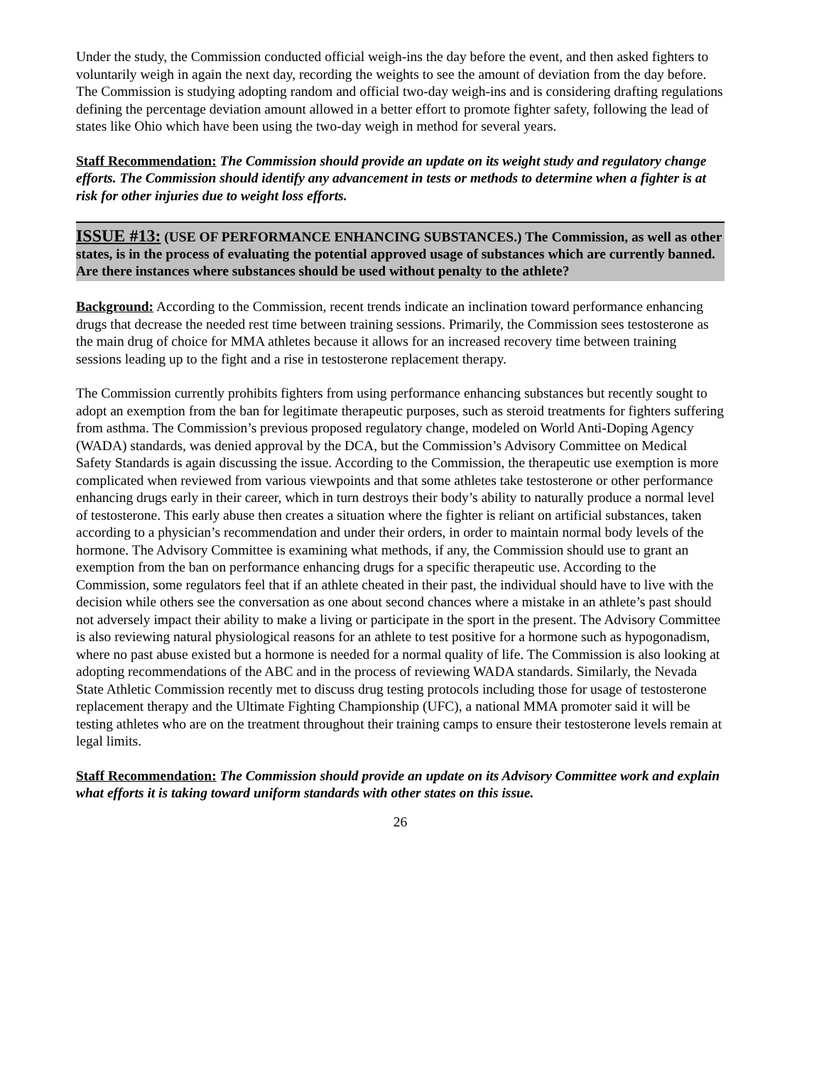Under the study, the Commission conducted official weigh-ins the day before the event, and then asked fighters to voluntarily weigh in again the next day, recording the weights to see the amount of deviation from the day before. The Commission is studying adopting random and official two-day weigh-ins and is considering drafting regulations defining the percentage deviation amount allowed in a better effort to promote fighter safety, following the lead of states like Ohio which have been using the two-day weigh in method for several years.
Staff Recommendation: The Commission should provide an update on its weight study and regulatory change efforts. The Commission should identify any advancement in tests or methods to determine when a fighter is at risk for other injuries due to weight loss efforts.
ISSUE #13: (USE OF PERFORMANCE ENHANCING SUBSTANCES.) The Commission, as well as other states, is in the process of evaluating the potential approved usage of substances which are currently banned. Are there instances where substances should be used without penalty to the athlete?
Background: According to the Commission, recent trends indicate an inclination toward performance enhancing drugs that decrease the needed rest time between training sessions. Primarily, the Commission sees testosterone as the main drug of choice for MMA athletes because it allows for an increased recovery time between training sessions leading up to the fight and a rise in testosterone replacement therapy.
The Commission currently prohibits fighters from using performance enhancing substances but recently sought to adopt an exemption from the ban for legitimate therapeutic purposes, such as steroid treatments for fighters suffering from asthma. The Commission’s previous proposed regulatory change, modeled on World Anti-Doping Agency (WADA) standards, was denied approval by the DCA, but the Commission’s Advisory Committee on Medical Safety Standards is again discussing the issue. According to the Commission, the therapeutic use exemption is more complicated when reviewed from various viewpoints and that some athletes take testosterone or other performance enhancing drugs early in their career, which in turn destroys their body’s ability to naturally produce a normal level of testosterone. This early abuse then creates a situation where the fighter is reliant on artificial substances, taken according to a physician’s recommendation and under their orders, in order to maintain normal body levels of the hormone. The Advisory Committee is examining what methods, if any, the Commission should use to grant an exemption from the ban on performance enhancing drugs for a specific therapeutic use. According to the Commission, some regulators feel that if an athlete cheated in their past, the individual should have to live with the decision while others see the conversation as one about second chances where a mistake in an athlete’s past should not adversely impact their ability to make a living or participate in the sport in the present. The Advisory Committee is also reviewing natural physiological reasons for an athlete to test positive for a hormone such as hypogonadism, where no past abuse existed but a hormone is needed for a normal quality of life. The Commission is also looking at adopting recommendations of the ABC and in the process of reviewing WADA standards. Similarly, the Nevada State Athletic Commission recently met to discuss drug testing protocols including those for usage of testosterone replacement therapy and the Ultimate Fighting Championship (UFC), a national MMA promoter said it will be testing athletes who are on the treatment throughout their training camps to ensure their testosterone levels remain at legal limits.
Staff Recommendation: The Commission should provide an update on its Advisory Committee work and explain what efforts it is taking toward uniform standards with other states on this issue.
26